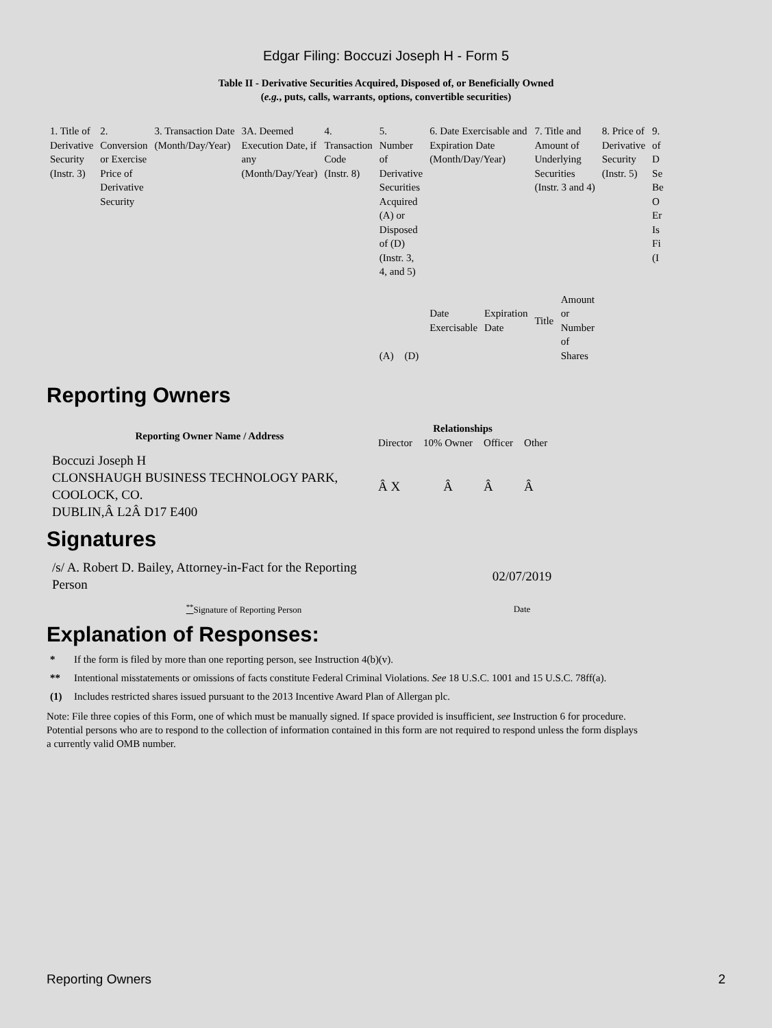Edgar Filing: Boccuzi Joseph H - Form 5
Table II - Derivative Securities Acquired, Disposed of, or Beneficially Owned
(e.g., puts, calls, warrants, options, convertible securities)
| 1. Title of Derivative Security (Instr. 3) | 2. Conversion or Exercise Price of Derivative Security | 3. Transaction Date (Month/Day/Year) | 3A. Deemed Execution Date, if any (Month/Day/Year) | 4. Transaction Code (Instr. 8) | 5. Number of Derivative Securities Acquired (A) or Disposed of (D) (Instr. 3, 4, and 5) | | 6. Date Exercisable and Expiration Date (Month/Day/Year) | | 7. Title and Amount of Underlying Securities (Instr. 3 and 4) | | 8. Price of Derivative Security (Instr. 5) | 9. of D Se Be O Er Is Fi (I |
| | | | | | (A) | (D) | Date Exercisable | Expiration Date | Title | Amount or Number of Shares | | |
Reporting Owners
| Reporting Owner Name / Address | Relationships | | | |
| --- | --- | --- | --- | --- |
| | Director | 10% Owner | Officer | Other |
| Boccuzi Joseph H CLONSHAUGH BUSINESS TECHNOLOGY PARK, COOLOCK, CO. DUBLIN,Â L2Â D17 E400 | Â X | Â | Â | Â |
Signatures
| /s/ A. Robert D. Bailey, Attorney-in-Fact for the Reporting Person | 02/07/2019 |
| <sup>**</sup> Signature of Reporting Person | Date |
Explanation of Responses:
* If the form is filed by more than one reporting person, see Instruction 4(b)(v).
** Intentional misstatements or omissions of facts constitute Federal Criminal Violations. See 18 U.S.C. 1001 and 15 U.S.C. 78ff(a).
(1) Includes restricted shares issued pursuant to the 2013 Incentive Award Plan of Allergan plc.
Note: File three copies of this Form, one of which must be manually signed. If space provided is insufficient, see Instruction 6 for procedure.
Potential persons who are to respond to the collection of information contained in this form are not required to respond unless the form displays
a currently valid OMB number.
Reporting Owners 2